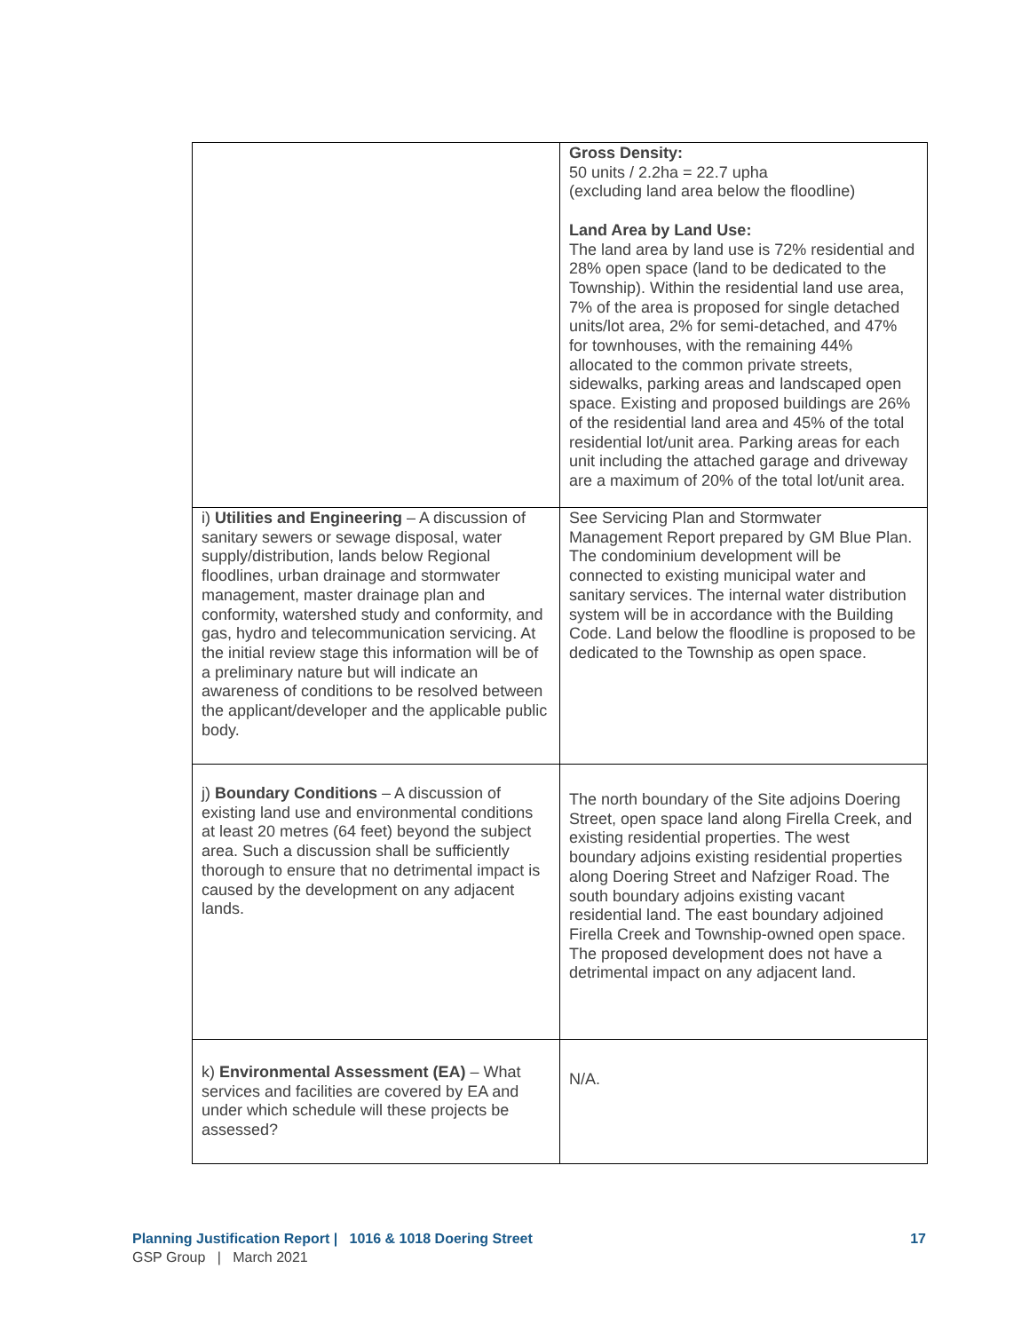| | Gross Density: 50 units / 2.2ha = 22.7 upha (excluding land area below the floodline) Land Area by Land Use: The land area by land use is 72% residential and 28% open space (land to be dedicated to the Township). Within the residential land use area, 7% of the area is proposed for single detached units/lot area, 2% for semi-detached, and 47% for townhouses, with the remaining 44% allocated to the common private streets, sidewalks, parking areas and landscaped open space. Existing and proposed buildings are 26% of the residential land area and 45% of the total residential lot/unit area. Parking areas for each unit including the attached garage and driveway are a maximum of 20% of the total lot/unit area. |
| i) Utilities and Engineering – A discussion of sanitary sewers or sewage disposal, water supply/distribution, lands below Regional floodlines, urban drainage and stormwater management, master drainage plan and conformity, watershed study and conformity, and gas, hydro and telecommunication servicing. At the initial review stage this information will be of a preliminary nature but will indicate an awareness of conditions to be resolved between the applicant/developer and the applicable public body. | See Servicing Plan and Stormwater Management Report prepared by GM Blue Plan. The condominium development will be connected to existing municipal water and sanitary services. The internal water distribution system will be in accordance with the Building Code. Land below the floodline is proposed to be dedicated to the Township as open space. |
| j) Boundary Conditions – A discussion of existing land use and environmental conditions at least 20 metres (64 feet) beyond the subject area. Such a discussion shall be sufficiently thorough to ensure that no detrimental impact is caused by the development on any adjacent lands. | The north boundary of the Site adjoins Doering Street, open space land along Firella Creek, and existing residential properties. The west boundary adjoins existing residential properties along Doering Street and Nafziger Road. The south boundary adjoins existing vacant residential land. The east boundary adjoined Firella Creek and Township-owned open space. The proposed development does not have a detrimental impact on any adjacent land. |
| k) Environmental Assessment (EA) – What services and facilities are covered by EA and under which schedule will these projects be assessed? | N/A. |
Planning Justification Report | 1016 & 1018 Doering Street 17
GSP Group | March 2021